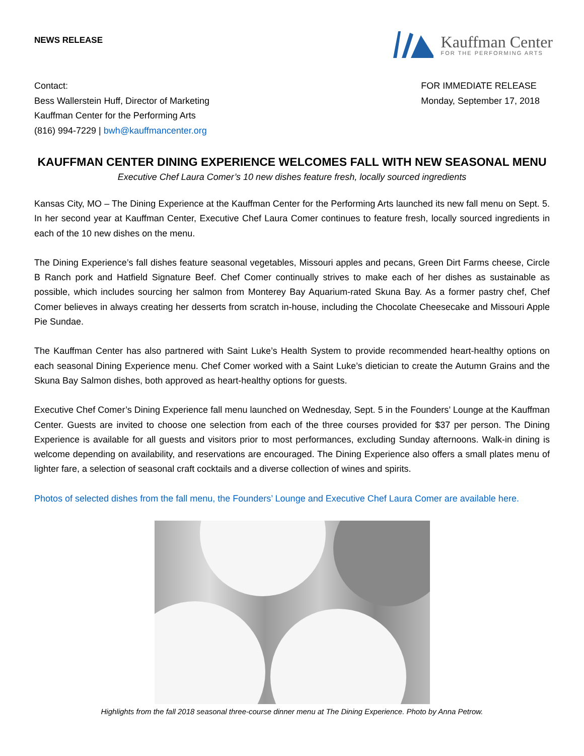NEWS RELEASE
Kauffman Center
FOR THE PERFORMING ARTS
Contact:
Bess Wallerstein Huff, Director of Marketing
Kauffman Center for the Performing Arts
(816) 994-7229 | bwh@kauffmancenter.org
FOR IMMEDIATE RELEASE
Monday, September 17, 2018
KAUFFMAN CENTER DINING EXPERIENCE WELCOMES FALL WITH NEW SEASONAL MENU
Executive Chef Laura Comer’s 10 new dishes feature fresh, locally sourced ingredients
Kansas City, MO – The Dining Experience at the Kauffman Center for the Performing Arts launched its new fall menu on Sept. 5. In her second year at Kauffman Center, Executive Chef Laura Comer continues to feature fresh, locally sourced ingredients in each of the 10 new dishes on the menu.
The Dining Experience’s fall dishes feature seasonal vegetables, Missouri apples and pecans, Green Dirt Farms cheese, Circle B Ranch pork and Hatfield Signature Beef. Chef Comer continually strives to make each of her dishes as sustainable as possible, which includes sourcing her salmon from Monterey Bay Aquarium-rated Skuna Bay. As a former pastry chef, Chef Comer believes in always creating her desserts from scratch in-house, including the Chocolate Cheesecake and Missouri Apple Pie Sundae.
The Kauffman Center has also partnered with Saint Luke’s Health System to provide recommended heart-healthy options on each seasonal Dining Experience menu. Chef Comer worked with a Saint Luke’s dietician to create the Autumn Grains and the Skuna Bay Salmon dishes, both approved as heart-healthy options for guests.
Executive Chef Comer’s Dining Experience fall menu launched on Wednesday, Sept. 5 in the Founders’ Lounge at the Kauffman Center. Guests are invited to choose one selection from each of the three courses provided for $37 per person. The Dining Experience is available for all guests and visitors prior to most performances, excluding Sunday afternoons. Walk-in dining is welcome depending on availability, and reservations are encouraged. The Dining Experience also offers a small plates menu of lighter fare, a selection of seasonal craft cocktails and a diverse collection of wines and spirits.
Photos of selected dishes from the fall menu, the Founders’ Lounge and Executive Chef Laura Comer are available here.
Highlights from the fall 2018 seasonal three-course dinner menu at The Dining Experience. Photo by Anna Petrow.